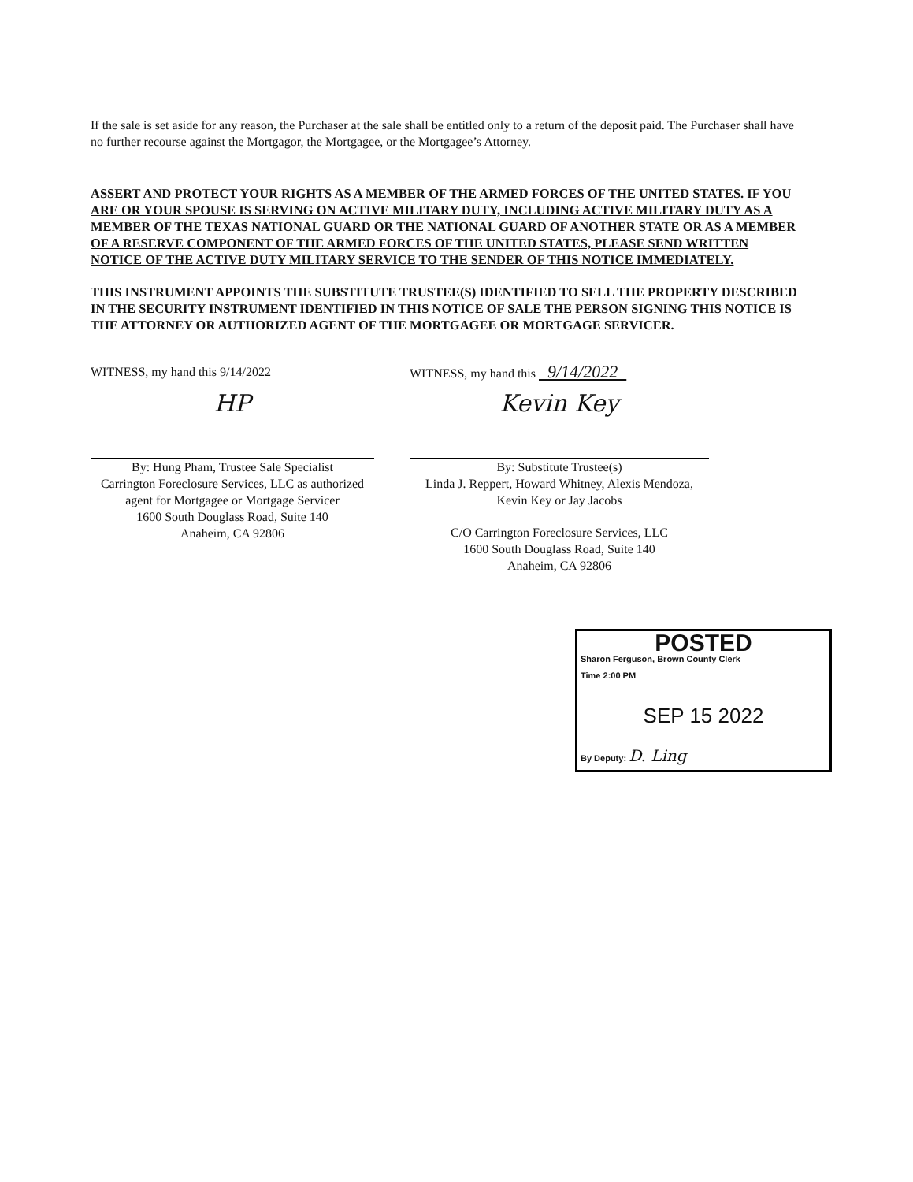If the sale is set aside for any reason, the Purchaser at the sale shall be entitled only to a return of the deposit paid. The Purchaser shall have no further recourse against the Mortgagor, the Mortgagee, or the Mortgagee’s Attorney.
ASSERT AND PROTECT YOUR RIGHTS AS A MEMBER OF THE ARMED FORCES OF THE UNITED STATES. IF YOU ARE OR YOUR SPOUSE IS SERVING ON ACTIVE MILITARY DUTY, INCLUDING ACTIVE MILITARY DUTY AS A MEMBER OF THE TEXAS NATIONAL GUARD OR THE NATIONAL GUARD OF ANOTHER STATE OR AS A MEMBER OF A RESERVE COMPONENT OF THE ARMED FORCES OF THE UNITED STATES, PLEASE SEND WRITTEN NOTICE OF THE ACTIVE DUTY MILITARY SERVICE TO THE SENDER OF THIS NOTICE IMMEDIATELY.
THIS INSTRUMENT APPOINTS THE SUBSTITUTE TRUSTEE(S) IDENTIFIED TO SELL THE PROPERTY DESCRIBED IN THE SECURITY INSTRUMENT IDENTIFIED IN THIS NOTICE OF SALE THE PERSON SIGNING THIS NOTICE IS THE ATTORNEY OR AUTHORIZED AGENT OF THE MORTGAGEE OR MORTGAGE SERVICER.
WITNESS, my hand this 9/14/2022
HP
By: Hung Pham, Trustee Sale Specialist
Carrington Foreclosure Services, LLC as authorized agent for Mortgagee or Mortgage Servicer
1600 South Douglass Road, Suite 140
Anaheim, CA 92806
WITNESS, my hand this 9/14/2022
Kevin Key
By: Substitute Trustee(s)
Linda J. Reppert, Howard Whitney, Alexis Mendoza, Kevin Key or Jay Jacobs
C/O Carrington Foreclosure Services, LLC
1600 South Douglass Road, Suite 140
Anaheim, CA 92806
POSTED
Sharon Ferguson, Brown County Clerk
Time 2:00 PM
SEP 15 2022
By Deputy: D. Ling